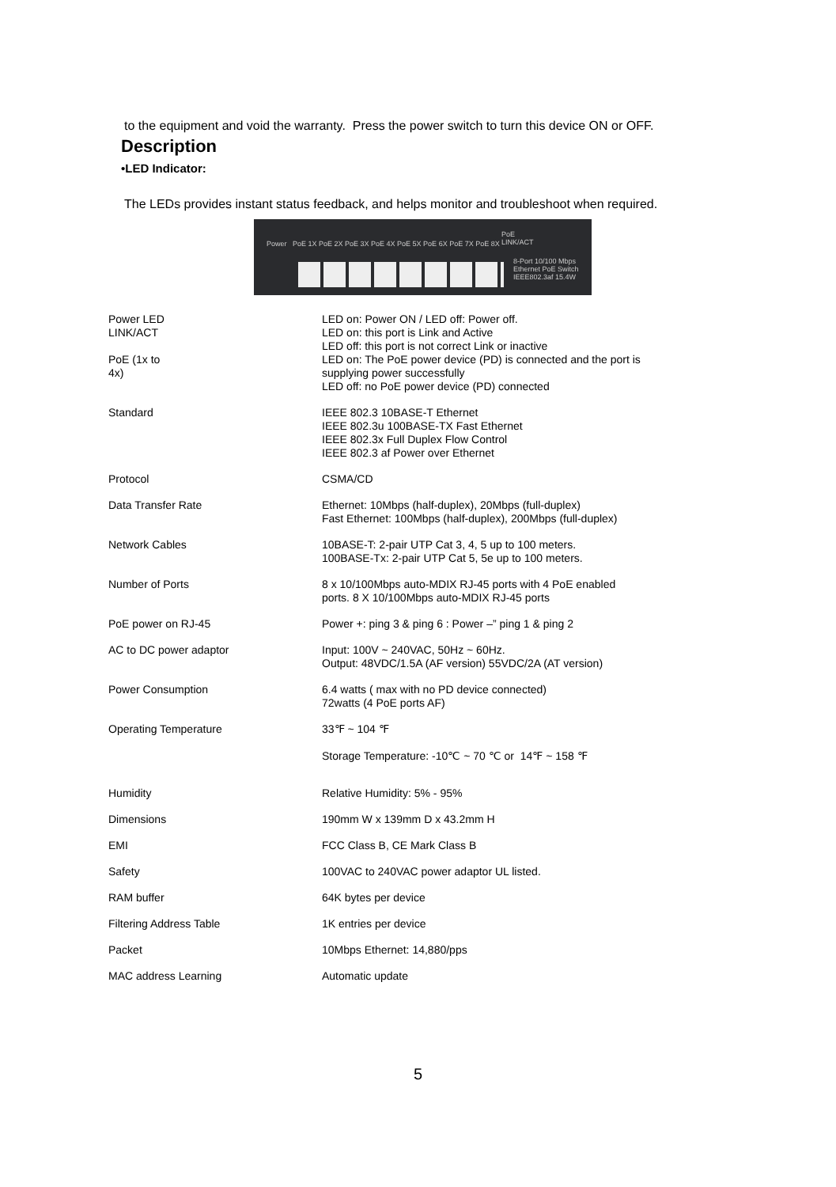to the equipment and void the warranty. Press the power switch to turn this device ON or OFF.
Description
•LED Indicator:
The LEDs provides instant status feedback, and helps monitor and troubleshoot when required.
Power PoE 1X PoE 2X PoE 3X PoE 4X PoE 5X PoE 6X PoE 7X PoE 8X
PoE
LINK/ACT
8-Port 10/100 Mbps
Ethernet PoE Switch
IEEE802.3af 15.4W
| Power LED | LED on: Power ON / LED off: Power off. |
| LINK/ACT | LED on: this port is Link and Active LED off: this port is not correct Link or inactive |
| PoE (1x to 4x) | LED on: The PoE power device (PD) is connected and the port is supplying power successfully LED off: no PoE power device (PD) connected |
| Standard | IEEE 802.3 10BASE-T Ethernet IEEE 802.3u 100BASE-TX Fast Ethernet IEEE 802.3x Full Duplex Flow Control IEEE 802.3 af Power over Ethernet |
| Protocol | CSMA/CD |
| Data Transfer Rate | Ethernet: 10Mbps (half-duplex), 20Mbps (full-duplex) Fast Ethernet: 100Mbps (half-duplex), 200Mbps (full-duplex) |
| Network Cables | 10BASE-T: 2-pair UTP Cat 3, 4, 5 up to 100 meters. 100BASE-Tx: 2-pair UTP Cat 5, 5e up to 100 meters. |
| Number of Ports | 8 x 10/100Mbps auto-MDIX RJ-45 ports with 4 PoE enabled ports. 8 X 10/100Mbps auto-MDIX RJ-45 ports |
| PoE power on RJ-45 | Power +: ping 3 & ping 6 : Power –” ping 1 & ping 2 |
| AC to DC power adaptor | Input: 100V ~ 240VAC, 50Hz ~ 60Hz. Output: 48VDC/1.5A (AF version) 55VDC/2A (AT version) |
| Power Consumption | 6.4 watts ( max with no PD device connected) 72watts (4 PoE ports AF) |
| Operating Temperature | 33℉ ~ 104 ℉ Storage Temperature: -10℃ ~ 70 ℃ or 14℉ ~ 158 ℉ |
| Humidity | Relative Humidity: 5% - 95% |
| Dimensions | 190mm W x 139mm D x 43.2mm H |
| EMI | FCC Class B, CE Mark Class B |
| Safety | 100VAC to 240VAC power adaptor UL listed. |
| RAM buffer | 64K bytes per device |
| Filtering Address Table | 1K entries per device |
| Packet | 10Mbps Ethernet: 14,880/pps |
| MAC address Learning | Automatic update |
5